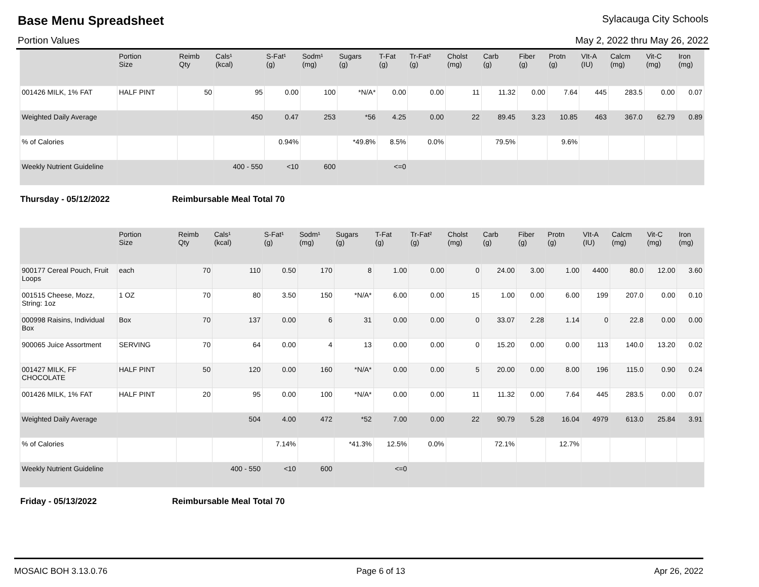Base Menu Spreadsheet Sylacauga City Schools
Portion Values May 2, 2022 thru May 26, 2022
| | Portion Size | Reimb Qty | Cals¹ (kcal) | S-Fat¹ (g) | Sodm¹ (mg) | Sugars (g) | T-Fat (g) | Tr-Fat² (g) | Cholst (mg) | Carb (g) | Fiber (g) | Protn (g) | VIt-A (IU) | Calcm (mg) | Vit-C (mg) | Iron (mg) |
| --- | --- | --- | --- | --- | --- | --- | --- | --- | --- | --- | --- | --- | --- | --- | --- | --- |
| 001426 MILK, 1% FAT | HALF PINT | 50 | 95 | 0.00 | 100 | *N/A* | 0.00 | 0.00 | 11 | 11.32 | 0.00 | 7.64 | 445 | 283.5 | 0.00 | 0.07 |
| Weighted Daily Average | | | 450 | 0.47 | 253 | *56 | 4.25 | 0.00 | 22 | 89.45 | 3.23 | 10.85 | 463 | 367.0 | 62.79 | 0.89 |
| % of Calories | | | | 0.94% | | *49.8% | 8.5% | 0.0% | | 79.5% | | 9.6% | | | | |
| Weekly Nutrient Guideline | | | 400 - 550 | <10 | 600 | | <=0 | | | | | | | | | |
Thursday - 05/12/2022 Reimbursable Meal Total 70
| | Portion Size | Reimb Qty | Cals¹ (kcal) | S-Fat¹ (g) | Sodm¹ (mg) | Sugars (g) | T-Fat (g) | Tr-Fat² (g) | Cholst (mg) | Carb (g) | Fiber (g) | Protn (g) | VIt-A (IU) | Calcm (mg) | Vit-C (mg) | Iron (mg) |
| --- | --- | --- | --- | --- | --- | --- | --- | --- | --- | --- | --- | --- | --- | --- | --- | --- |
| 900177 Cereal Pouch, Fruit Loops | each | 70 | 110 | 0.50 | 170 | 8 | 1.00 | 0.00 | 0 | 24.00 | 3.00 | 1.00 | 4400 | 80.0 | 12.00 | 3.60 |
| 001515 Cheese, Mozz, String: 1oz | 1 OZ | 70 | 80 | 3.50 | 150 | *N/A* | 6.00 | 0.00 | 15 | 1.00 | 0.00 | 6.00 | 199 | 207.0 | 0.00 | 0.10 |
| 000998 Raisins, Individual Box | Box | 70 | 137 | 0.00 | 6 | 31 | 0.00 | 0.00 | 0 | 33.07 | 2.28 | 1.14 | 0 | 22.8 | 0.00 | 0.00 |
| 900065 Juice Assortment | SERVING | 70 | 64 | 0.00 | 4 | 13 | 0.00 | 0.00 | 0 | 15.20 | 0.00 | 0.00 | 113 | 140.0 | 13.20 | 0.02 |
| 001427 MILK, FF CHOCOLATE | HALF PINT | 50 | 120 | 0.00 | 160 | *N/A* | 0.00 | 0.00 | 5 | 20.00 | 0.00 | 8.00 | 196 | 115.0 | 0.90 | 0.24 |
| 001426 MILK, 1% FAT | HALF PINT | 20 | 95 | 0.00 | 100 | *N/A* | 0.00 | 0.00 | 11 | 11.32 | 0.00 | 7.64 | 445 | 283.5 | 0.00 | 0.07 |
| Weighted Daily Average | | | 504 | 4.00 | 472 | *52 | 7.00 | 0.00 | 22 | 90.79 | 5.28 | 16.04 | 4979 | 613.0 | 25.84 | 3.91 |
| % of Calories | | | | 7.14% | | *41.3% | 12.5% | 0.0% | | 72.1% | | 12.7% | | | | |
| Weekly Nutrient Guideline | | | 400 - 550 | <10 | 600 | | <=0 | | | | | | | | | |
Friday - 05/13/2022 Reimbursable Meal Total 70
MOSAIC BOH 3.13.0.76 Page 6 of 13 Apr 26, 2022